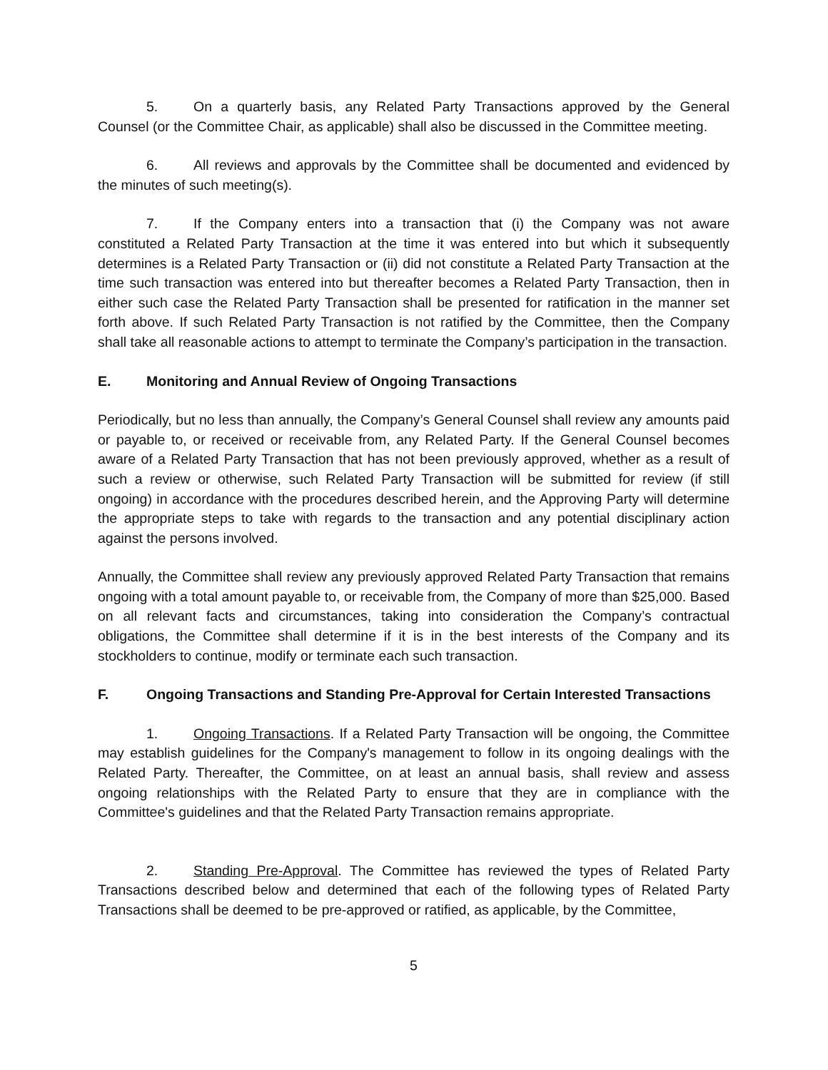5. On a quarterly basis, any Related Party Transactions approved by the General Counsel (or the Committee Chair, as applicable) shall also be discussed in the Committee meeting.
6. All reviews and approvals by the Committee shall be documented and evidenced by the minutes of such meeting(s).
7. If the Company enters into a transaction that (i) the Company was not aware constituted a Related Party Transaction at the time it was entered into but which it subsequently determines is a Related Party Transaction or (ii) did not constitute a Related Party Transaction at the time such transaction was entered into but thereafter becomes a Related Party Transaction, then in either such case the Related Party Transaction shall be presented for ratification in the manner set forth above. If such Related Party Transaction is not ratified by the Committee, then the Company shall take all reasonable actions to attempt to terminate the Company’s participation in the transaction.
E. Monitoring and Annual Review of Ongoing Transactions
Periodically, but no less than annually, the Company’s General Counsel shall review any amounts paid or payable to, or received or receivable from, any Related Party. If the General Counsel becomes aware of a Related Party Transaction that has not been previously approved, whether as a result of such a review or otherwise, such Related Party Transaction will be submitted for review (if still ongoing) in accordance with the procedures described herein, and the Approving Party will determine the appropriate steps to take with regards to the transaction and any potential disciplinary action against the persons involved.
Annually, the Committee shall review any previously approved Related Party Transaction that remains ongoing with a total amount payable to, or receivable from, the Company of more than $25,000. Based on all relevant facts and circumstances, taking into consideration the Company’s contractual obligations, the Committee shall determine if it is in the best interests of the Company and its stockholders to continue, modify or terminate each such transaction.
F. Ongoing Transactions and Standing Pre-Approval for Certain Interested Transactions
1. Ongoing Transactions. If a Related Party Transaction will be ongoing, the Committee may establish guidelines for the Company's management to follow in its ongoing dealings with the Related Party. Thereafter, the Committee, on at least an annual basis, shall review and assess ongoing relationships with the Related Party to ensure that they are in compliance with the Committee's guidelines and that the Related Party Transaction remains appropriate.
2. Standing Pre-Approval. The Committee has reviewed the types of Related Party Transactions described below and determined that each of the following types of Related Party Transactions shall be deemed to be pre-approved or ratified, as applicable, by the Committee,
5